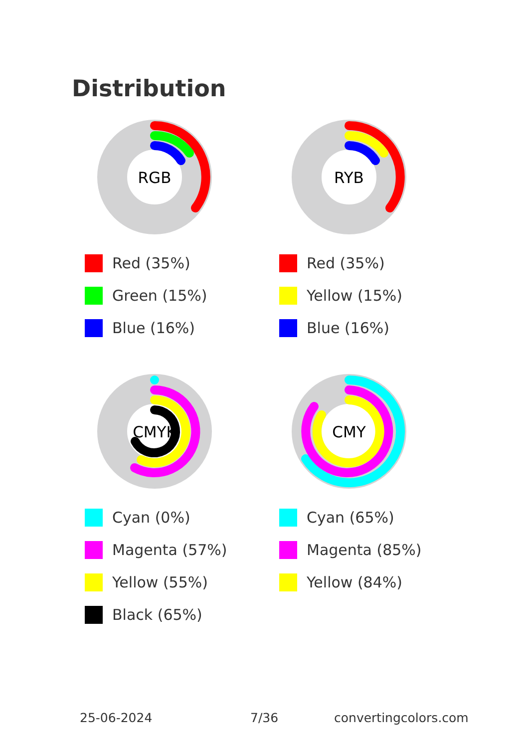Distribution
RGB
Red (35%)
Green (15%)
Blue (16%)
RYB
Red (35%)
Yellow (15%)
Blue (16%)
CMYK
Cyan (0%)
Magenta (57%)
Yellow (55%)
Black (65%)
CMY
Cyan (65%)
Magenta (85%)
Yellow (84%)
25-06-2024 7/36 convertingcolors.com